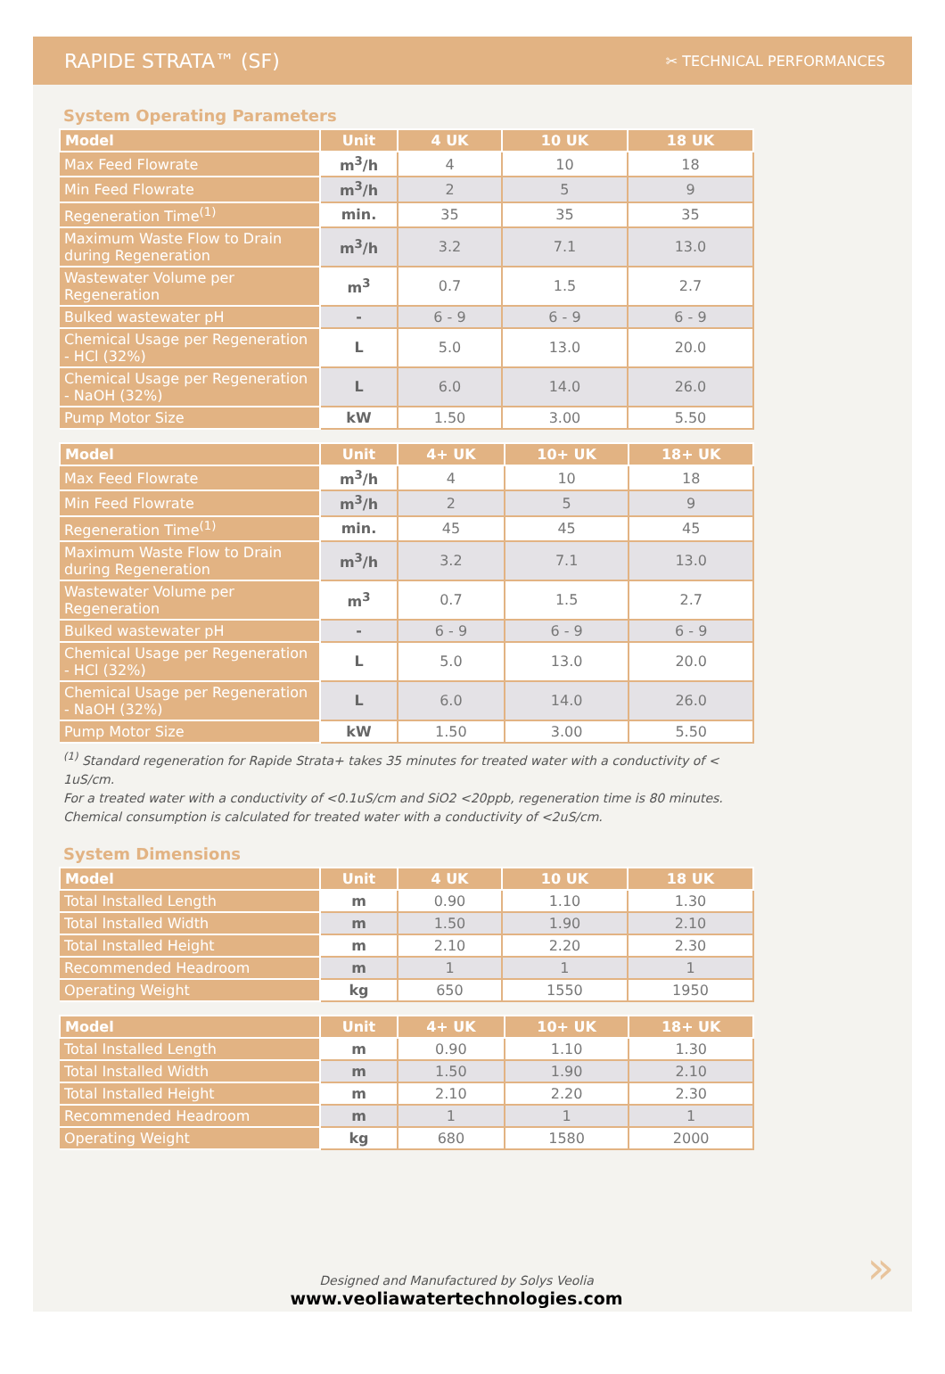RAPIDE STRATA™ (SF)
✂ TECHNICAL PERFORMANCES
System Operating Parameters
| Model | Unit | 4 UK | 10 UK | 18 UK |
| --- | --- | --- | --- | --- |
| Max Feed Flowrate | m<sup>3</sup>/h | 4 | 10 | 18 |
| Min Feed Flowrate | m<sup>3</sup>/h | 2 | 5 | 9 |
| Regeneration Time<sup>(1)</sup> | min. | 35 | 35 | 35 |
| Maximum Waste Flow to Drain during Regeneration | m<sup>3</sup>/h | 3.2 | 7.1 | 13.0 |
| Wastewater Volume per Regeneration | m<sup>3</sup> | 0.7 | 1.5 | 2.7 |
| Bulked wastewater pH | - | 6 - 9 | 6 - 9 | 6 - 9 |
| Chemical Usage per Regeneration - HCl (32%) | L | 5.0 | 13.0 | 20.0 |
| Chemical Usage per Regeneration - NaOH (32%) | L | 6.0 | 14.0 | 26.0 |
| Pump Motor Size | kW | 1.50 | 3.00 | 5.50 |
| Model | Unit | 4+ UK | 10+ UK | 18+ UK |
| --- | --- | --- | --- | --- |
| Max Feed Flowrate | m<sup>3</sup>/h | 4 | 10 | 18 |
| Min Feed Flowrate | m<sup>3</sup>/h | 2 | 5 | 9 |
| Regeneration Time<sup>(1)</sup> | min. | 45 | 45 | 45 |
| Maximum Waste Flow to Drain during Regeneration | m<sup>3</sup>/h | 3.2 | 7.1 | 13.0 |
| Wastewater Volume per Regeneration | m<sup>3</sup> | 0.7 | 1.5 | 2.7 |
| Bulked wastewater pH | - | 6 - 9 | 6 - 9 | 6 - 9 |
| Chemical Usage per Regeneration - HCl (32%) | L | 5.0 | 13.0 | 20.0 |
| Chemical Usage per Regeneration - NaOH (32%) | L | 6.0 | 14.0 | 26.0 |
| Pump Motor Size | kW | 1.50 | 3.00 | 5.50 |
<sup>(1)</sup> Standard regeneration for Rapide Strata+ takes 35 minutes for treated water with a conductivity of < 1uS/cm.
For a treated water with a conductivity of <0.1uS/cm and SiO2 <20ppb, regeneration time is 80 minutes.
Chemical consumption is calculated for treated water with a conductivity of <2uS/cm.
System Dimensions
| Model | Unit | 4 UK | 10 UK | 18 UK |
| --- | --- | --- | --- | --- |
| Total Installed Length | m | 0.90 | 1.10 | 1.30 |
| Total Installed Width | m | 1.50 | 1.90 | 2.10 |
| Total Installed Height | m | 2.10 | 2.20 | 2.30 |
| Recommended Headroom | m | 1 | 1 | 1 |
| Operating Weight | kg | 650 | 1550 | 1950 |
| Model | Unit | 4+ UK | 10+ UK | 18+ UK |
| --- | --- | --- | --- | --- |
| Total Installed Length | m | 0.90 | 1.10 | 1.30 |
| Total Installed Width | m | 1.50 | 1.90 | 2.10 |
| Total Installed Height | m | 2.10 | 2.20 | 2.30 |
| Recommended Headroom | m | 1 | 1 | 1 |
| Operating Weight | kg | 680 | 1580 | 2000 |
Designed and Manufactured by Solys Veolia
www.veoliawatertechnologies.com
»